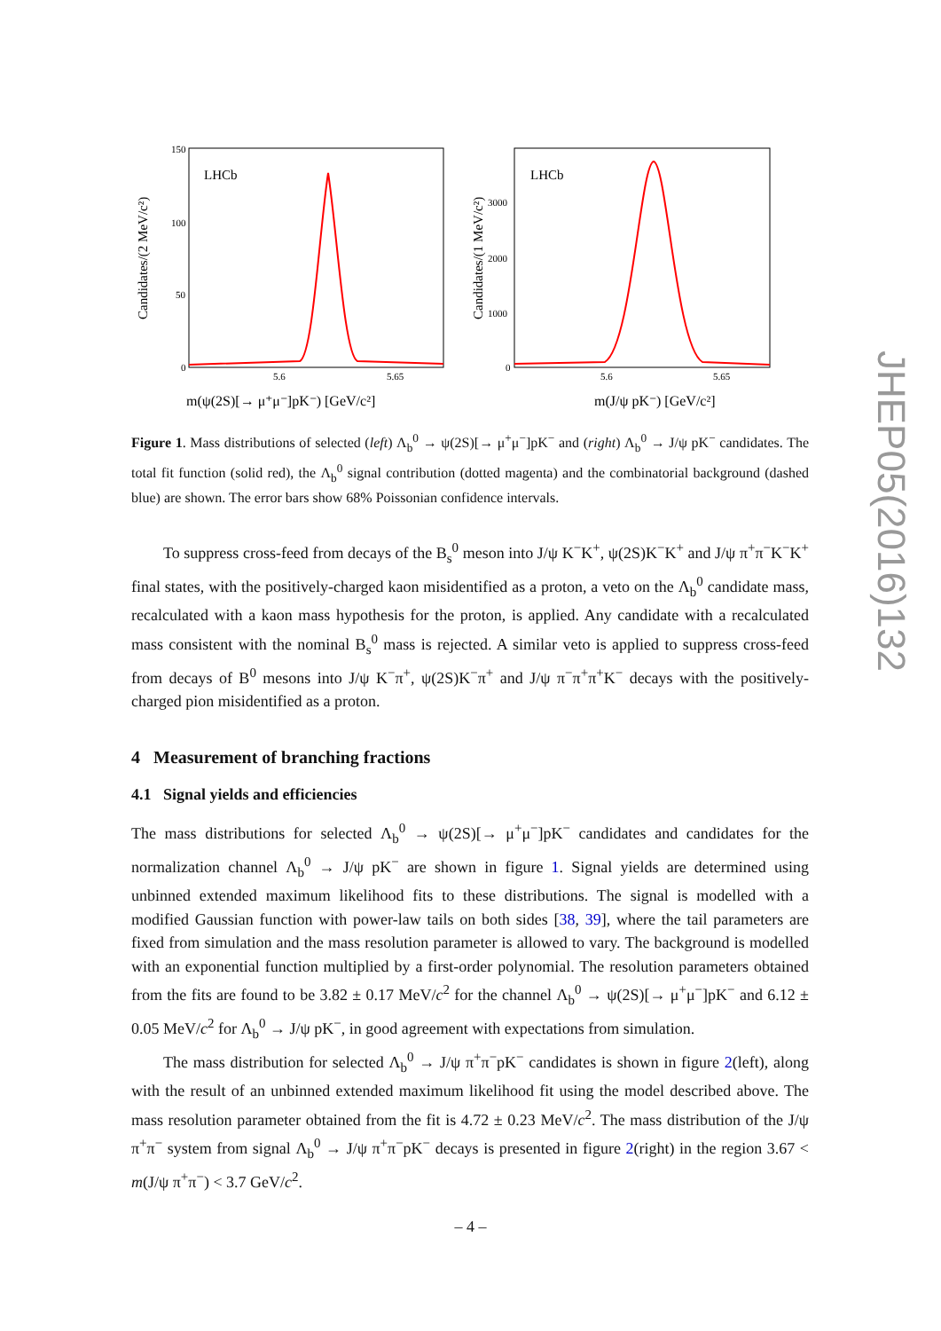LHCb
Candidates/(2 MeV/c²)
150
100
50
0
5.6
5.65
m(ψ(2S)[→ μ⁺μ⁻]pK⁻) [GeV/c²]
LHCb
Candidates/(1 MeV/c²)
3000
2000
1000
0
5.6
5.65
m(J/ψ pK⁻) [GeV/c²]
Figure 1. Mass distributions of selected (left) Λ<sub>b</sub><sup>0</sup> → ψ(2S)[→ μ<sup>+</sup>μ<sup>−</sup>]pK<sup>−</sup> and (right) Λ<sub>b</sub><sup>0</sup> → J/ψ pK<sup>−</sup> candidates. The total fit function (solid red), the Λ<sub>b</sub><sup>0</sup> signal contribution (dotted magenta) and the combinatorial background (dashed blue) are shown. The error bars show 68% Poissonian confidence intervals.
To suppress cross-feed from decays of the B<sub>s</sub><sup>0</sup> meson into J/ψ K<sup>−</sup>K<sup>+</sup>, ψ(2S)K<sup>−</sup>K<sup>+</sup> and J/ψ π<sup>+</sup>π<sup>−</sup>K<sup>−</sup>K<sup>+</sup> final states, with the positively-charged kaon misidentified as a proton, a veto on the Λ<sub>b</sub><sup>0</sup> candidate mass, recalculated with a kaon mass hypothesis for the proton, is applied. Any candidate with a recalculated mass consistent with the nominal B<sub>s</sub><sup>0</sup> mass is rejected. A similar veto is applied to suppress cross-feed from decays of B<sup>0</sup> mesons into J/ψ K<sup>−</sup>π<sup>+</sup>, ψ(2S)K<sup>−</sup>π<sup>+</sup> and J/ψ π<sup>−</sup>π<sup>+</sup>π<sup>+</sup>K<sup>−</sup> decays with the positively-charged pion misidentified as a proton.
4 Measurement of branching fractions
4.1 Signal yields and efficiencies
The mass distributions for selected Λ<sub>b</sub><sup>0</sup> → ψ(2S)[→ μ<sup>+</sup>μ<sup>−</sup>]pK<sup>−</sup> candidates and candidates for the normalization channel Λ<sub>b</sub><sup>0</sup> → J/ψ pK<sup>−</sup> are shown in figure 1. Signal yields are determined using unbinned extended maximum likelihood fits to these distributions. The signal is modelled with a modified Gaussian function with power-law tails on both sides [38, 39], where the tail parameters are fixed from simulation and the mass resolution parameter is allowed to vary. The background is modelled with an exponential function multiplied by a first-order polynomial. The resolution parameters obtained from the fits are found to be 3.82 ± 0.17 MeV/c<sup>2</sup> for the channel Λ<sub>b</sub><sup>0</sup> → ψ(2S)[→ μ<sup>+</sup>μ<sup>−</sup>]pK<sup>−</sup> and 6.12 ± 0.05 MeV/c<sup>2</sup> for Λ<sub>b</sub><sup>0</sup> → J/ψ pK<sup>−</sup>, in good agreement with expectations from simulation.
The mass distribution for selected Λ<sub>b</sub><sup>0</sup> → J/ψ π<sup>+</sup>π<sup>−</sup>pK<sup>−</sup> candidates is shown in figure 2(left), along with the result of an unbinned extended maximum likelihood fit using the model described above. The mass resolution parameter obtained from the fit is 4.72 ± 0.23 MeV/c<sup>2</sup>. The mass distribution of the J/ψ π<sup>+</sup>π<sup>−</sup> system from signal Λ<sub>b</sub><sup>0</sup> → J/ψ π<sup>+</sup>π<sup>−</sup>pK<sup>−</sup> decays is presented in figure 2(right) in the region 3.67 < m(J/ψ π<sup>+</sup>π<sup>−</sup>) < 3.7 GeV/c<sup>2</sup>.
JHEP05(2016)132
– 4 –